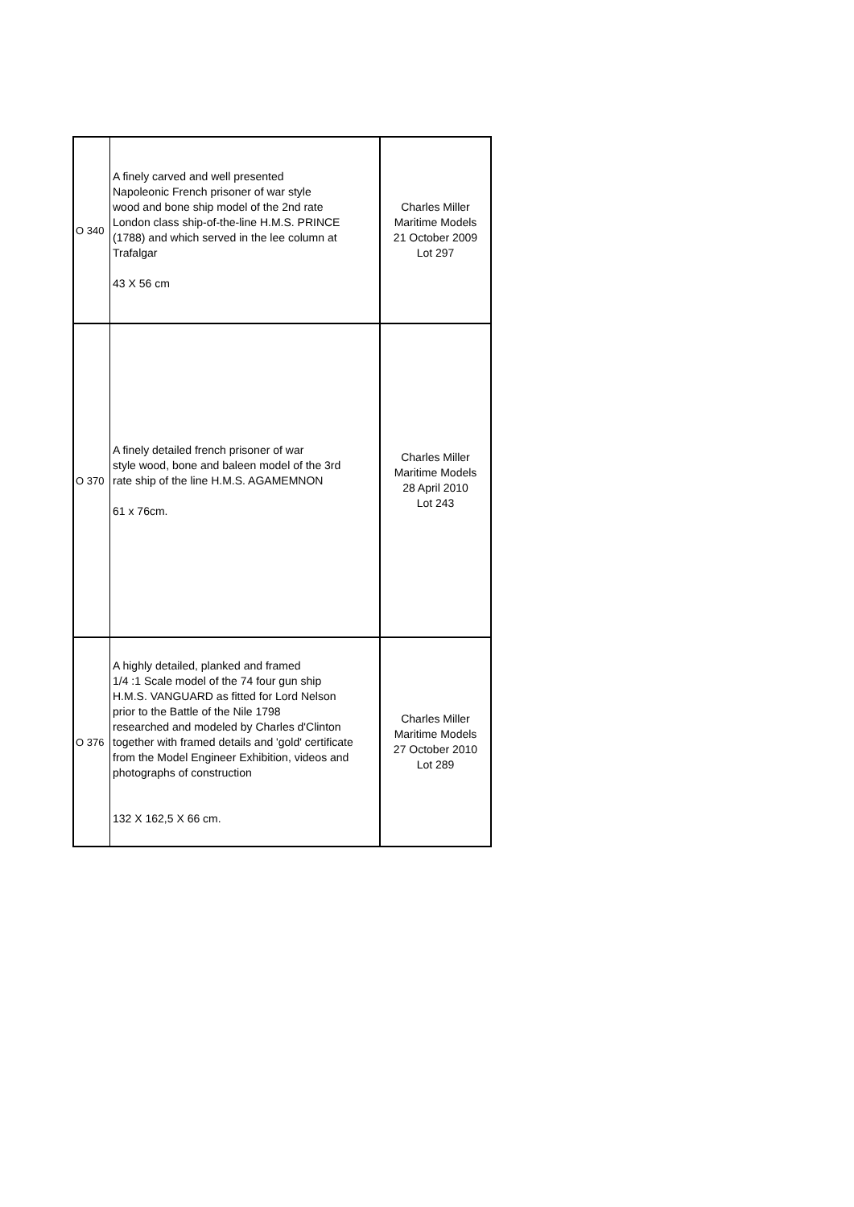| O 340 | A finely carved and well presented Napoleonic French prisoner of war style wood and bone ship model of the 2nd rate London class ship-of-the-line H.M.S. PRINCE (1788) and which served in the lee column at Trafalgar 43 X 56 cm | Charles Miller Maritime Models 21 October 2009 Lot 297 |
| O 370 | A finely detailed french prisoner of war style wood, bone and baleen model of the 3rd rate ship of the line H.M.S. AGAMEMNON 61 x 76cm. | Charles Miller Maritime Models 28 April 2010 Lot 243 |
| O 376 | A highly detailed, planked and framed 1/4 :1 Scale model of the 74 four gun ship H.M.S. VANGUARD as fitted for Lord Nelson prior to the Battle of the Nile 1798 researched and modeled by Charles d'Clinton together with framed details and 'gold' certificate from the Model Engineer Exhibition, videos and photographs of construction 132 X 162,5 X 66 cm. | Charles Miller Maritime Models 27 October 2010 Lot 289 |